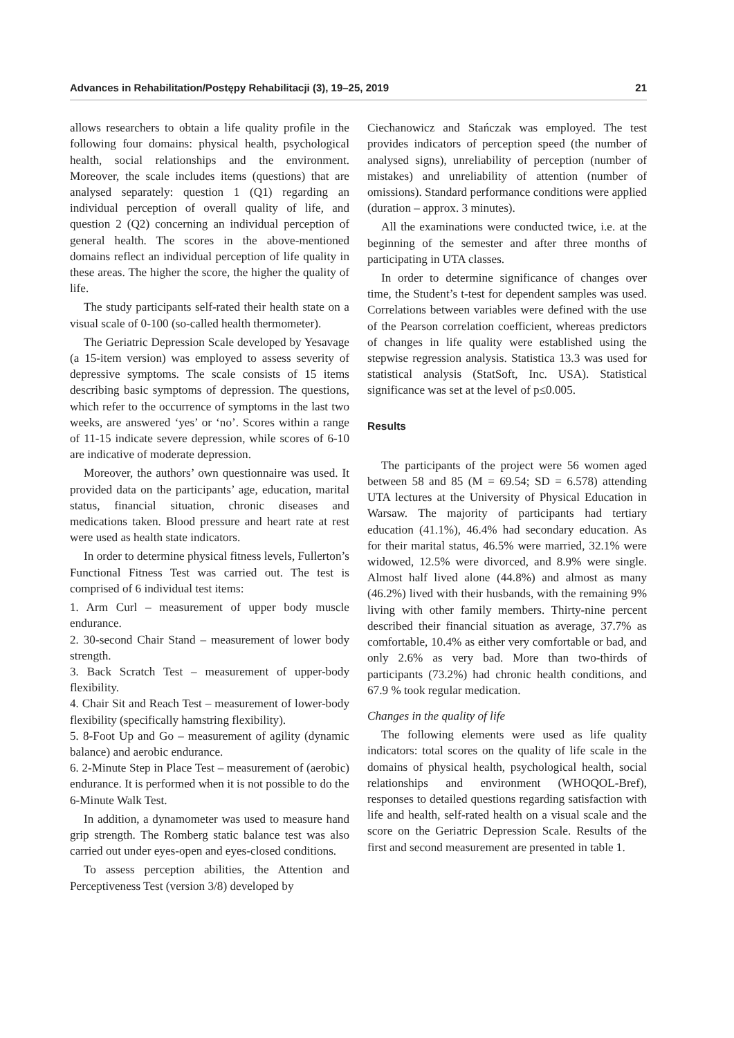Advances in Rehabilitation/Postępy Rehabilitacji (3), 19–25, 2019 21
allows researchers to obtain a life quality profile in the following four domains: physical health, psychological health, social relationships and the environment. Moreover, the scale includes items (questions) that are analysed separately: question 1 (Q1) regarding an individual perception of overall quality of life, and question 2 (Q2) concerning an individual perception of general health. The scores in the above-mentioned domains reflect an individual perception of life quality in these areas. The higher the score, the higher the quality of life.
The study participants self-rated their health state on a visual scale of 0-100 (so-called health thermometer).
The Geriatric Depression Scale developed by Yesavage (a 15-item version) was employed to assess severity of depressive symptoms. The scale consists of 15 items describing basic symptoms of depression. The questions, which refer to the occurrence of symptoms in the last two weeks, are answered ‘yes’ or ‘no’. Scores within a range of 11-15 indicate severe depression, while scores of 6-10 are indicative of moderate depression.
Moreover, the authors’ own questionnaire was used. It provided data on the participants’ age, education, marital status, financial situation, chronic diseases and medications taken. Blood pressure and heart rate at rest were used as health state indicators.
In order to determine physical fitness levels, Fullerton’s Functional Fitness Test was carried out. The test is comprised of 6 individual test items:
1. Arm Curl – measurement of upper body muscle endurance.
2. 30-second Chair Stand – measurement of lower body strength.
3. Back Scratch Test – measurement of upper-body flexibility.
4. Chair Sit and Reach Test – measurement of lower-body flexibility (specifically hamstring flexibility).
5. 8-Foot Up and Go – measurement of agility (dynamic balance) and aerobic endurance.
6. 2-Minute Step in Place Test – measurement of (aerobic) endurance. It is performed when it is not possible to do the 6-Minute Walk Test.
In addition, a dynamometer was used to measure hand grip strength. The Romberg static balance test was also carried out under eyes-open and eyes-closed conditions.
To assess perception abilities, the Attention and Perceptiveness Test (version 3/8) developed by
Ciechanowicz and Stańczak was employed. The test provides indicators of perception speed (the number of analysed signs), unreliability of perception (number of mistakes) and unreliability of attention (number of omissions). Standard performance conditions were applied (duration – approx. 3 minutes).
All the examinations were conducted twice, i.e. at the beginning of the semester and after three months of participating in UTA classes.
In order to determine significance of changes over time, the Student’s t-test for dependent samples was used. Correlations between variables were defined with the use of the Pearson correlation coefficient, whereas predictors of changes in life quality were established using the stepwise regression analysis. Statistica 13.3 was used for statistical analysis (StatSoft, Inc. USA). Statistical significance was set at the level of p≤0.005.
Results
The participants of the project were 56 women aged between 58 and 85 (M = 69.54; SD = 6.578) attending UTA lectures at the University of Physical Education in Warsaw. The majority of participants had tertiary education (41.1%), 46.4% had secondary education. As for their marital status, 46.5% were married, 32.1% were widowed, 12.5% were divorced, and 8.9% were single. Almost half lived alone (44.8%) and almost as many (46.2%) lived with their husbands, with the remaining 9% living with other family members. Thirty-nine percent described their financial situation as average, 37.7% as comfortable, 10.4% as either very comfortable or bad, and only 2.6% as very bad. More than two-thirds of participants (73.2%) had chronic health conditions, and 67.9 % took regular medication.
Changes in the quality of life
The following elements were used as life quality indicators: total scores on the quality of life scale in the domains of physical health, psychological health, social relationships and environment (WHOQOL-Bref), responses to detailed questions regarding satisfaction with life and health, self-rated health on a visual scale and the score on the Geriatric Depression Scale. Results of the first and second measurement are presented in table 1.